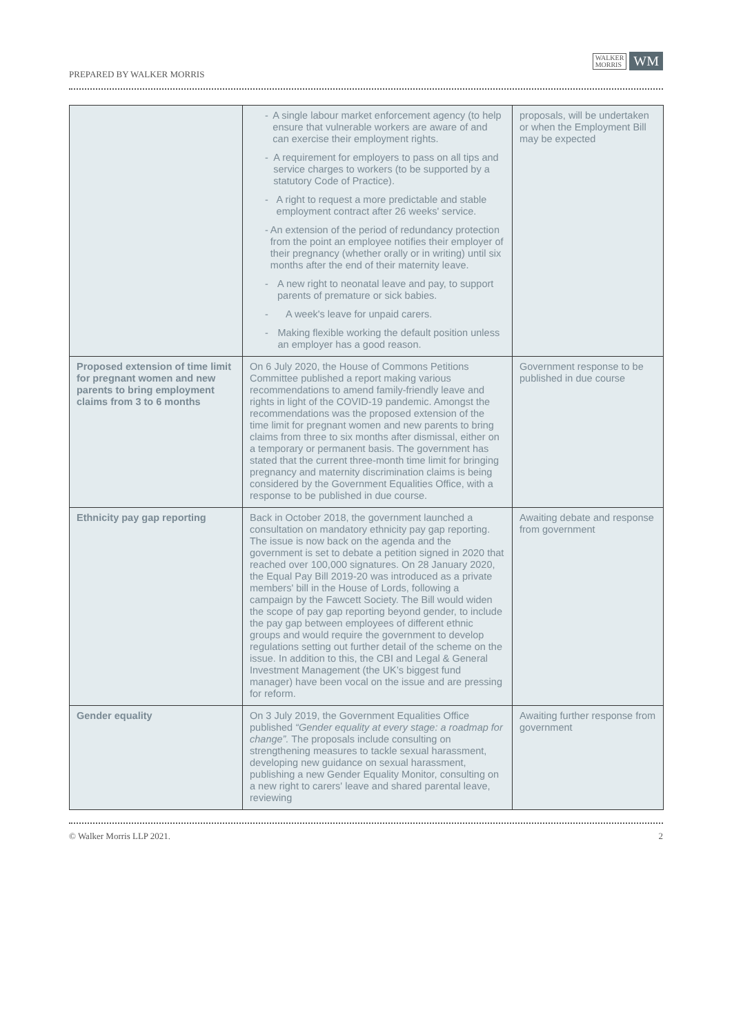PREPARED BY WALKER MORRIS
WALKER
MORRIS
WM
| | - A single labour market enforcement agency (to help ensure that vulnerable workers are aware of and can exercise their employment rights. - A requirement for employers to pass on all tips and service charges to workers (to be supported by a statutory Code of Practice). - A right to request a more predictable and stable employment contract after 26 weeks' service. - An extension of the period of redundancy protection from the point an employee notifies their employer of their pregnancy (whether orally or in writing) until six months after the end of their maternity leave. - A new right to neonatal leave and pay, to support parents of premature or sick babies. - A week's leave for unpaid carers. - Making flexible working the default position unless an employer has a good reason. | proposals, will be undertaken or when the Employment Bill may be expected |
| Proposed extension of time limit for pregnant women and new parents to bring employment claims from 3 to 6 months | On 6 July 2020, the House of Commons Petitions Committee published a report making various recommendations to amend family-friendly leave and rights in light of the COVID-19 pandemic. Amongst the recommendations was the proposed extension of the time limit for pregnant women and new parents to bring claims from three to six months after dismissal, either on a temporary or permanent basis. The government has stated that the current three-month time limit for bringing pregnancy and maternity discrimination claims is being considered by the Government Equalities Office, with a response to be published in due course. | Government response to be published in due course |
| Ethnicity pay gap reporting | Back in October 2018, the government launched a consultation on mandatory ethnicity pay gap reporting. The issue is now back on the agenda and the government is set to debate a petition signed in 2020 that reached over 100,000 signatures. On 28 January 2020, the Equal Pay Bill 2019-20 was introduced as a private members' bill in the House of Lords, following a campaign by the Fawcett Society. The Bill would widen the scope of pay gap reporting beyond gender, to include the pay gap between employees of different ethnic groups and would require the government to develop regulations setting out further detail of the scheme on the issue. In addition to this, the CBI and Legal & General Investment Management (the UK’s biggest fund manager) have been vocal on the issue and are pressing for reform. | Awaiting debate and response from government |
| Gender equality | On 3 July 2019, the Government Equalities Office published “Gender equality at every stage: a roadmap for change”. The proposals include consulting on strengthening measures to tackle sexual harassment, developing new guidance on sexual harassment, publishing a new Gender Equality Monitor, consulting on a new right to carers' leave and shared parental leave, reviewing | Awaiting further response from government |
© Walker Morris LLP 2021. 2